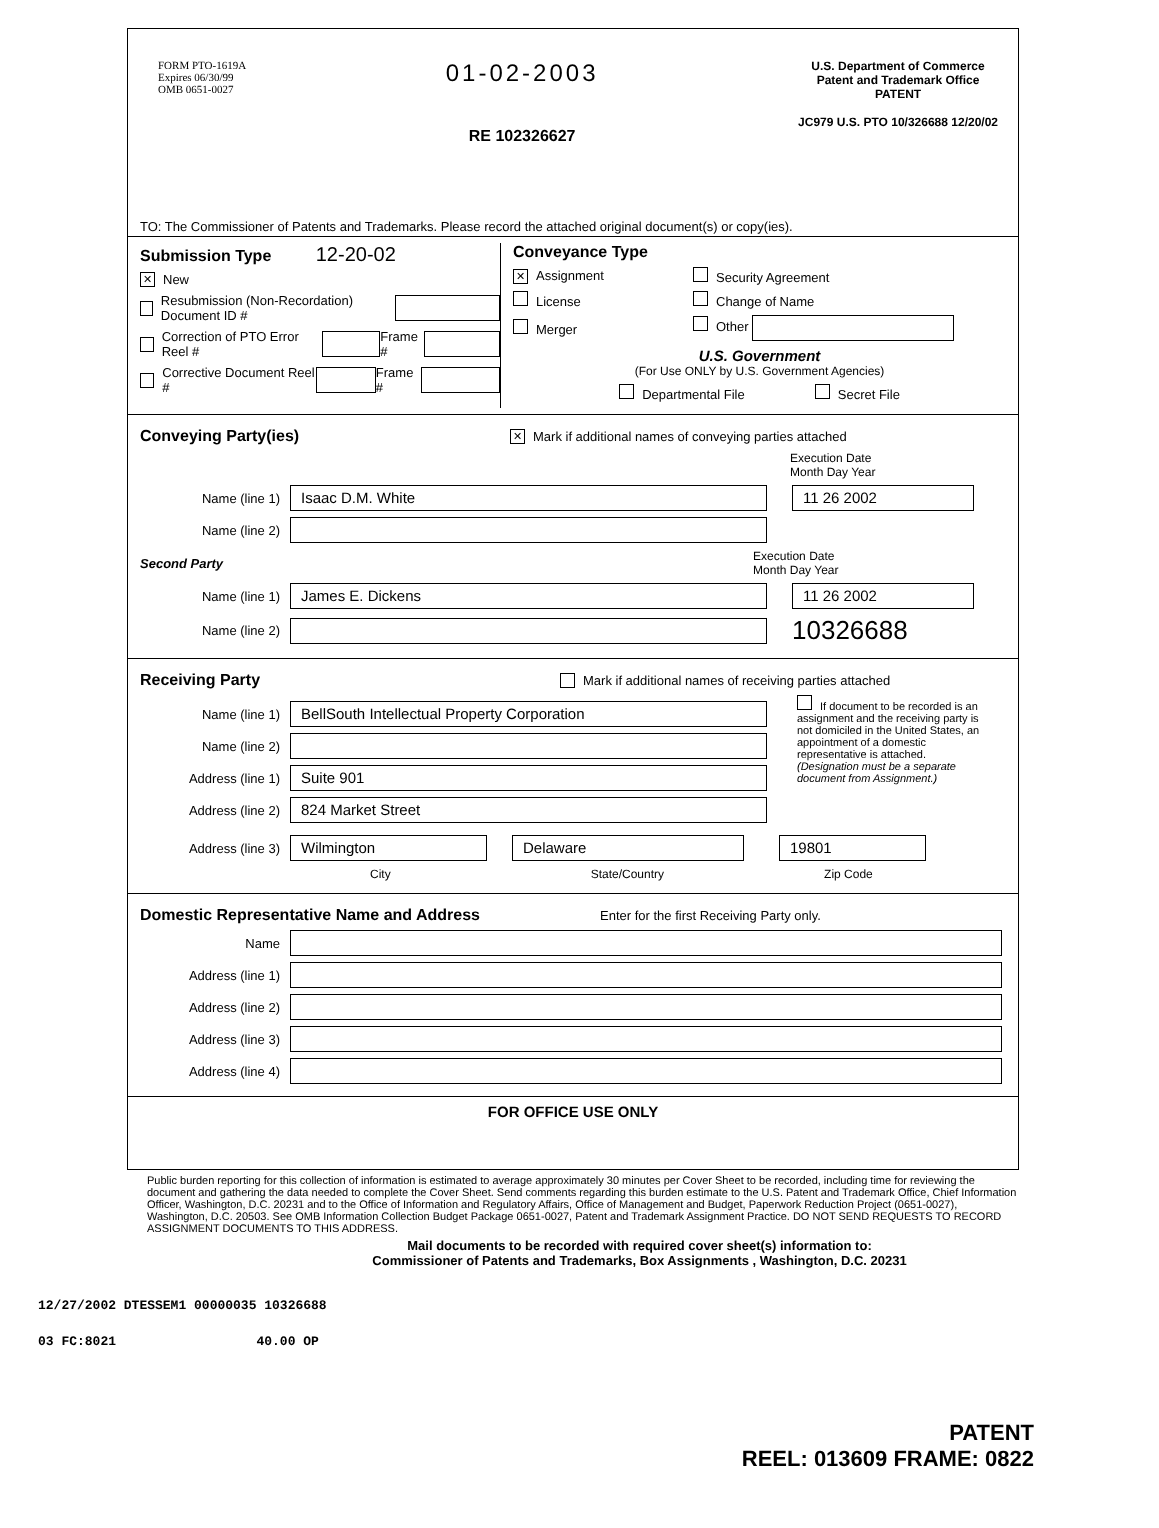FORM PTO-1619A
Expires 06/30/99
OMB 0651-0027
01-02-2003
RE 102326627
U.S. Department of Commerce
Patent and Trademark Office
PATENT
JC979 U.S. PTO 10/326688 12/20/02
TO: The Commissioner of Patents and Trademarks. Please record the attached original document(s) or copy(ies).
Submission Type 12-20-02
✕ New
Resubmission (Non-Recordation) Document ID #
Correction of PTO Error Reel # Frame #
Corrective Document Reel # Frame #
Conveyance Type
✕ Assignment Security Agreement
License Change of Name
Merger Other
U.S. Government
(For Use ONLY by U.S. Government Agencies)
Departmental File Secret File
Conveying Party(ies)
✕ Mark if additional names of conveying parties attached
Execution Date
Month Day Year
Name (line 1) Isaac D.M. White 11 26 2002
Name (line 2)
Second Party Execution Date
Month Day Year
Name (line 1) James E. Dickens 11 26 2002
Name (line 2) 10326688
Receiving Party
Mark if additional names of receiving parties attached
Name (line 1) BellSouth Intellectual Property Corporation
Name (line 2)
Address (line 1) Suite 901
Address (line 2) 824 Market Street
If document to be recorded is an assignment and the receiving party is not domiciled in the United States, an appointment of a domestic representative is attached. (Designation must be a separate document from Assignment.)
Address (line 3) Wilmington Delaware 19801
City State/Country Zip Code
Domestic Representative Name and Address
Enter for the first Receiving Party only.
Name
Address (line 1)
Address (line 2)
Address (line 3)
Address (line 4)
FOR OFFICE USE ONLY
Public burden reporting for this collection of information is estimated to average approximately 30 minutes per Cover Sheet to be recorded, including time for reviewing the document and gathering the data needed to complete the Cover Sheet. Send comments regarding this burden estimate to the U.S. Patent and Trademark Office, Chief Information Officer, Washington, D.C. 20231 and to the Office of Information and Regulatory Affairs, Office of Management and Budget, Paperwork Reduction Project (0651-0027), Washington, D.C. 20503. See OMB Information Collection Budget Package 0651-0027, Patent and Trademark Assignment Practice. DO NOT SEND REQUESTS TO RECORD ASSIGNMENT DOCUMENTS TO THIS ADDRESS.
Mail documents to be recorded with required cover sheet(s) information to:
Commissioner of Patents and Trademarks, Box Assignments , Washington, D.C. 20231
12/27/2002 DTESSEM1 00000035 10326688
03 FC:8021 40.00 OP
PATENT
REEL: 013609 FRAME: 0822